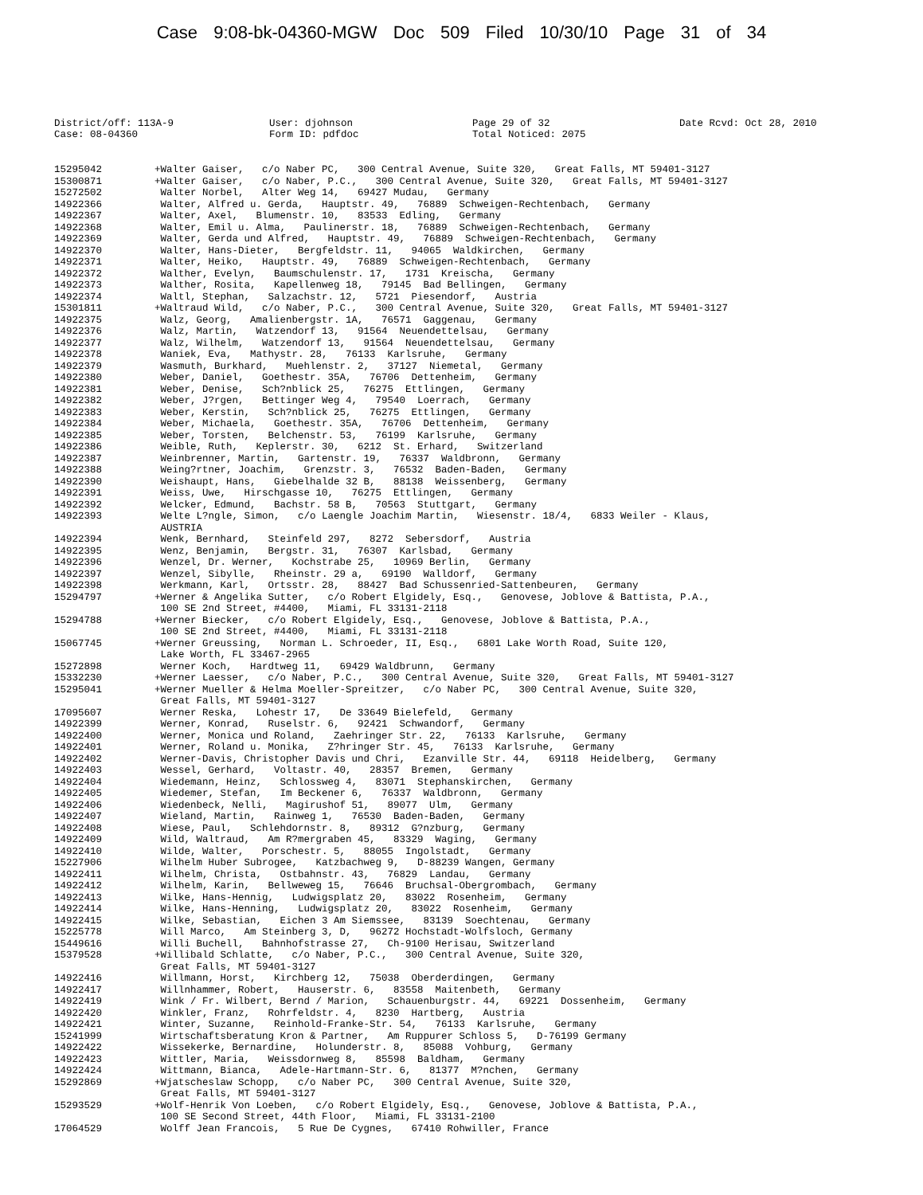Case 9:08-bk-04360-MGW Doc 509 Filed 10/30/10 Page 31 of 34
District/off: 113A-9
Case: 08-04360
User: djohnson
Form ID: pdfdoc
Page 29 of 32
Total Noticed: 2075
Date Rcvd: Oct 28, 2010
| 15295042 | +Walter Gaiser, c/o Naber PC, 300 Central Avenue, Suite 320, Great Falls, MT 59401-3127 |
| 15300871 | +Walter Gaiser, c/o Naber, P.C., 300 Central Avenue, Suite 320, Great Falls, MT 59401-3127 |
| 15272502 | Walter Norbel, Alter Weg 14, 69427 Mudau, Germany |
| 14922366 | Walter, Alfred u. Gerda, Hauptstr. 49, 76889 Schweigen-Rechtenbach, Germany |
| 14922367 | Walter, Axel, Blumenstr. 10, 83533 Edling, Germany |
| 14922368 | Walter, Emil u. Alma, Paulinerstr. 18, 76889 Schweigen-Rechtenbach, Germany |
| 14922369 | Walter, Gerda und Alfred, Hauptstr. 49, 76889 Schweigen-Rechtenbach, Germany |
| 14922370 | Walter, Hans-Dieter, Bergfeldstr. 11, 94065 Waldkirchen, Germany |
| 14922371 | Walter, Heiko, Hauptstr. 49, 76889 Schweigen-Rechtenbach, Germany |
| 14922372 | Walther, Evelyn, Baumschulenstr. 17, 1731 Kreischa, Germany |
| 14922373 | Walther, Rosita, Kapellenweg 18, 79145 Bad Bellingen, Germany |
| 14922374 | Waltl, Stephan, Salzachstr. 12, 5721 Piesendorf, Austria |
| 15301811 | +Waltraud Wild, c/o Naber, P.C., 300 Central Avenue, Suite 320, Great Falls, MT 59401-3127 |
| 14922375 | Walz, Georg, Amalienbergstr. 1A, 76571 Gaggenau, Germany |
| 14922376 | Walz, Martin, Watzendorf 13, 91564 Neuendettelsau, Germany |
| 14922377 | Walz, Wilhelm, Watzendorf 13, 91564 Neuendettelsau, Germany |
| 14922378 | Waniek, Eva, Mathystr. 28, 76133 Karlsruhe, Germany |
| 14922379 | Wasmuth, Burkhard, Muehlenstr. 2, 37127 Niemetal, Germany |
| 14922380 | Weber, Daniel, Goethestr. 35A, 76706 Dettenheim, Germany |
| 14922381 | Weber, Denise, Sch?nblick 25, 76275 Ettlingen, Germany |
| 14922382 | Weber, J?rgen, Bettinger Weg 4, 79540 Loerrach, Germany |
| 14922383 | Weber, Kerstin, Sch?nblick 25, 76275 Ettlingen, Germany |
| 14922384 | Weber, Michaela, Goethestr. 35A, 76706 Dettenheim, Germany |
| 14922385 | Weber, Torsten, Belchenstr. 53, 76199 Karlsruhe, Germany |
| 14922386 | Weible, Ruth, Keplerstr. 30, 6212 St. Erhard, Switzerland |
| 14922387 | Weinbrenner, Martin, Gartenstr. 19, 76337 Waldbronn, Germany |
| 14922388 | Weing?rtner, Joachim, Grenzstr. 3, 76532 Baden-Baden, Germany |
| 14922390 | Weishaupt, Hans, Giebelhalde 32 B, 88138 Weissenberg, Germany |
| 14922391 | Weiss, Uwe, Hirschgasse 10, 76275 Ettlingen, Germany |
| 14922392 | Welcker, Edmund, Bachstr. 58 B, 70563 Stuttgart, Germany |
| 14922393 | Welte L?ngle, Simon, c/o Laengle Joachim Martin, Wiesenstr. 18/4, 6833 Weiler - Klaus, AUSTRIA |
| 14922394 | Wenk, Bernhard, Steinfeld 297, 8272 Sebersdorf, Austria |
| 14922395 | Wenz, Benjamin, Bergstr. 31, 76307 Karlsbad, Germany |
| 14922396 | Wenzel, Dr. Werner, Kochstrabe 25, 10969 Berlin, Germany |
| 14922397 | Wenzel, Sibylle, Rheinstr. 29 a, 69190 Walldorf, Germany |
| 14922398 | Werkmann, Karl, Ortsstr. 28, 88427 Bad Schussenried-Sattenbeuren, Germany |
| 15294797 | +Werner & Angelika Sutter, c/o Robert Elgidely, Esq., Genovese, Joblove & Battista, P.A., 100 SE 2nd Street, #4400, Miami, FL 33131-2118 |
| 15294788 | +Werner Biecker, c/o Robert Elgidely, Esq., Genovese, Joblove & Battista, P.A., 100 SE 2nd Street, #4400, Miami, FL 33131-2118 |
| 15067745 | +Werner Greussing, Norman L. Schroeder, II, Esq., 6801 Lake Worth Road, Suite 120, Lake Worth, FL 33467-2965 |
| 15272898 | Werner Koch, Hardtweg 11, 69429 Waldbrunn, Germany |
| 15332230 | +Werner Laesser, c/o Naber, P.C., 300 Central Avenue, Suite 320, Great Falls, MT 59401-3127 |
| 15295041 | +Werner Mueller & Helma Moeller-Spreitzer, c/o Naber PC, 300 Central Avenue, Suite 320, Great Falls, MT 59401-3127 |
| 17095607 | Werner Reska, Lohestr 17, De 33649 Bielefeld, Germany |
| 14922399 | Werner, Konrad, Ruselstr. 6, 92421 Schwandorf, Germany |
| 14922400 | Werner, Monica und Roland, Zaehringer Str. 22, 76133 Karlsruhe, Germany |
| 14922401 | Werner, Roland u. Monika, Z?hringer Str. 45, 76133 Karlsruhe, Germany |
| 14922402 | Werner-Davis, Christopher Davis und Chri, Ezanville Str. 44, 69118 Heidelberg, Germany |
| 14922403 | Wessel, Gerhard, Voltastr. 40, 28357 Bremen, Germany |
| 14922404 | Wiedemann, Heinz, Schlossweg 4, 83071 Stephanskirchen, Germany |
| 14922405 | Wiedemer, Stefan, Im Beckener 6, 76337 Waldbronn, Germany |
| 14922406 | Wiedenbeck, Nelli, Magirushof 51, 89077 Ulm, Germany |
| 14922407 | Wieland, Martin, Rainweg 1, 76530 Baden-Baden, Germany |
| 14922408 | Wiese, Paul, Schlehdornstr. 8, 89312 G?nzburg, Germany |
| 14922409 | Wild, Waltraud, Am R?mergraben 45, 83329 Waging, Germany |
| 14922410 | Wilde, Walter, Porschestr. 5, 88055 Ingolstadt, Germany |
| 15227906 | Wilhelm Huber Subrogee, Katzbachweg 9, D-88239 Wangen, Germany |
| 14922411 | Wilhelm, Christa, Ostbahnstr. 43, 76829 Landau, Germany |
| 14922412 | Wilhelm, Karin, Bellweweg 15, 76646 Bruchsal-Obergrombach, Germany |
| 14922413 | Wilke, Hans-Hennig, Ludwigsplatz 20, 83022 Rosenheim, Germany |
| 14922414 | Wilke, Hans-Henning, Ludwigsplatz 20, 83022 Rosenheim, Germany |
| 14922415 | Wilke, Sebastian, Eichen 3 Am Siemssee, 83139 Soechtenau, Germany |
| 15225778 | Will Marco, Am Steinberg 3, D, 96272 Hochstadt-Wolfsloch, Germany |
| 15449616 | Willi Buchell, Bahnhofstrasse 27, Ch-9100 Herisau, Switzerland |
| 15379528 | +Willibald Schlatte, c/o Naber, P.C., 300 Central Avenue, Suite 320, Great Falls, MT 59401-3127 |
| 14922416 | Willmann, Horst, Kirchberg 12, 75038 Oberderdingen, Germany |
| 14922417 | Willnhammer, Robert, Hauserstr. 6, 83558 Maitenbeth, Germany |
| 14922419 | Wink / Fr. Wilbert, Bernd / Marion, Schauenburgstr. 44, 69221 Dossenheim, Germany |
| 14922420 | Winkler, Franz, Rohrfeldstr. 4, 8230 Hartberg, Austria |
| 14922421 | Winter, Suzanne, Reinhold-Franke-Str. 54, 76133 Karlsruhe, Germany |
| 15241999 | Wirtschaftsberatung Kron & Partner, Am Ruppurer Schloss 5, D-76199 Germany |
| 14922422 | Wissekerke, Bernardine, Holunderstr. 8, 85088 Vohburg, Germany |
| 14922423 | Wittler, Maria, Weissdornweg 8, 85598 Baldham, Germany |
| 14922424 | Wittmann, Bianca, Adele-Hartmann-Str. 6, 81377 M?nchen, Germany |
| 15292869 | +Wjatscheslaw Schopp, c/o Naber PC, 300 Central Avenue, Suite 320, Great Falls, MT 59401-3127 |
| 15293529 | +Wolf-Henrik Von Loeben, c/o Robert Elgidely, Esq., Genovese, Joblove & Battista, P.A., 100 SE Second Street, 44th Floor, Miami, FL 33131-2100 |
| 17064529 | Wolff Jean Francois, 5 Rue De Cygnes, 67410 Rohwiller, France |